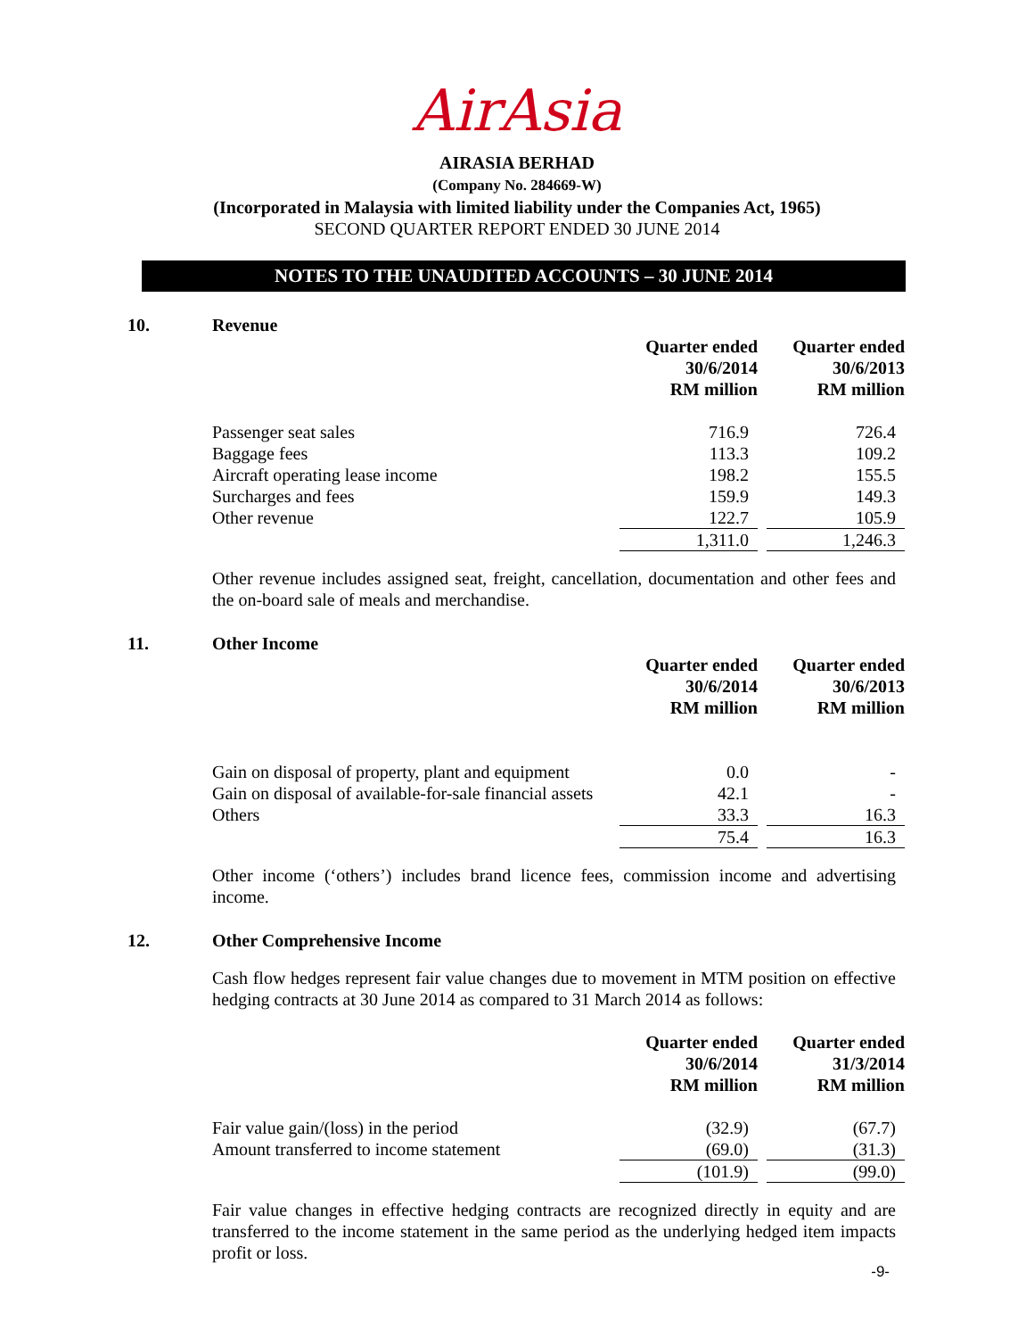AirAsia
AIRASIA BERHAD
(Company No. 284669-W)
(Incorporated in Malaysia with limited liability under the Companies Act, 1965)
SECOND QUARTER REPORT ENDED 30 JUNE 2014
NOTES TO THE UNAUDITED ACCOUNTS – 30 JUNE 2014
10. Revenue
| | Quarter ended 30/6/2014 RM million | | Quarter ended 30/6/2013 RM million |
| Passenger seat sales | 716.9 | | 726.4 |
| Baggage fees | 113.3 | | 109.2 |
| Aircraft operating lease income | 198.2 | | 155.5 |
| Surcharges and fees | 159.9 | | 149.3 |
| Other revenue | 122.7 | | 105.9 |
| | 1,311.0 | | 1,246.3 |
Other revenue includes assigned seat, freight, cancellation, documentation and other fees and the on-board sale of meals and merchandise.
11. Other Income
| | Quarter ended 30/6/2014 RM million | | Quarter ended 30/6/2013 RM million |
| Gain on disposal of property, plant and equipment | 0.0 | | - |
| Gain on disposal of available-for-sale financial assets | 42.1 | | - |
| Others | 33.3 | | 16.3 |
| | 75.4 | | 16.3 |
Other income (‘others’) includes brand licence fees, commission income and advertising income.
12. Other Comprehensive Income
Cash flow hedges represent fair value changes due to movement in MTM position on effective hedging contracts at 30 June 2014 as compared to 31 March 2014 as follows:
| | Quarter ended 30/6/2014 RM million | | Quarter ended 31/3/2014 RM million |
| Fair value gain/(loss) in the period | (32.9) | | (67.7) |
| Amount transferred to income statement | (69.0) | | (31.3) |
| | (101.9) | | (99.0) |
Fair value changes in effective hedging contracts are recognized directly in equity and are transferred to the income statement in the same period as the underlying hedged item impacts profit or loss.
-9-